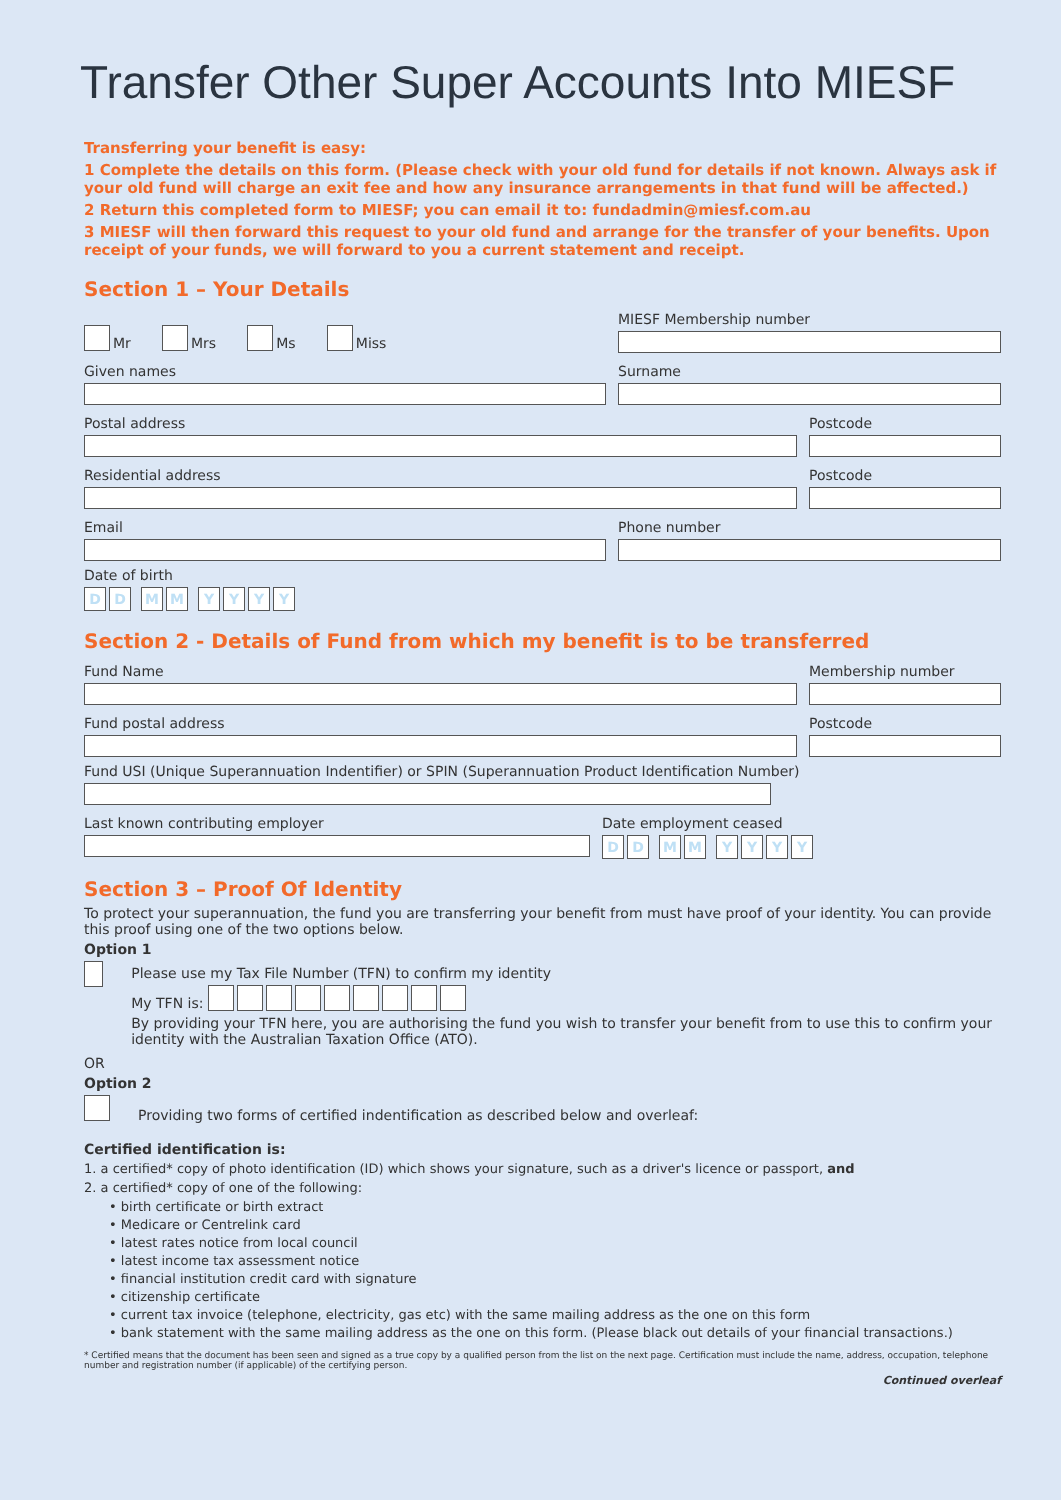Transfer Other Super Accounts Into MIESF
Transferring your benefit is easy:
1 Complete the details on this form. (Please check with your old fund for details if not known. Always ask if your old fund will charge an exit fee and how any insurance arrangements in that fund will be affected.)
2 Return this completed form to MIESF; you can email it to: fundadmin@miesf.com.au
3 MIESF will then forward this request to your old fund and arrange for the transfer of your benefits. Upon receipt of your funds, we will forward to you a current statement and receipt.
Section 1 – Your Details
Mr Mrs Ms Miss
MIESF Membership number
Given names Surname
Postal address Postcode
Residential address Postcode
Email Phone number
Date of birth
D D M M YYYY
Section 2 - Details of Fund from which my benefit is to be transferred
Fund Name Membership number
Fund postal address Postcode
Fund USI (Unique Superannuation Indentifier) or SPIN (Superannuation Product Identification Number)
Last known contributing employer Date employment ceased
D D M M YYYY
Section 3 – Proof Of Identity
To protect your superannuation, the fund you are transferring your benefit from must have proof of your identity. You can provide this proof using one of the two options below.
Option 1
Please use my Tax File Number (TFN) to confirm my identity
My TFN is:
By providing your TFN here, you are authorising the fund you wish to transfer your benefit from to use this to confirm your identity with the Australian Taxation Office (ATO).
OR
Option 2
Providing two forms of certified indentification as described below and overleaf:
Certified identification is:
1. a certified* copy of photo identification (ID) which shows your signature, such as a driver's licence or passport, and
2. a certified* copy of one of the following:
• birth certificate or birth extract
• Medicare or Centrelink card
• latest rates notice from local council
• latest income tax assessment notice
• financial institution credit card with signature
• citizenship certificate
• current tax invoice (telephone, electricity, gas etc) with the same mailing address as the one on this form
• bank statement with the same mailing address as the one on this form. (Please black out details of your financial transactions.)
* Certified means that the document has been seen and signed as a true copy by a qualified person from the list on the next page. Certification must include the name, address, occupation, telephone number and registration number (if applicable) of the certifying person.
Continued overleaf